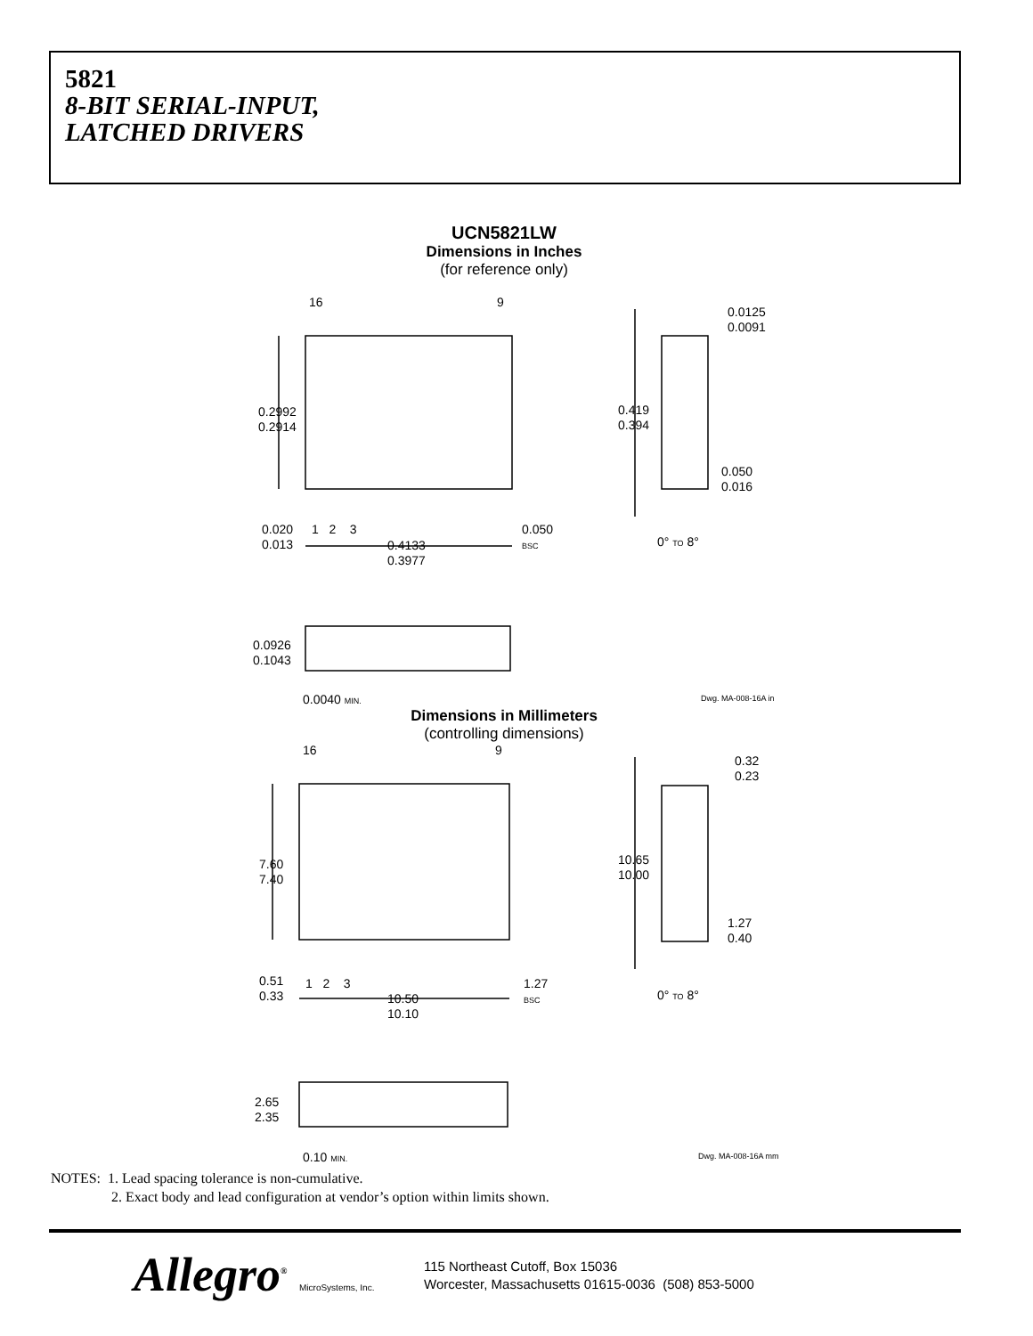5821
8-BIT SERIAL-INPUT,
LATCHED DRIVERS
UCN5821LW
Dimensions in Inches
(for reference only)
16 9
0.0125
0.0091
0.2992
0.2914
0.419
0.394
0.050
0.016
0.020
0.013
1 2 3
0.050
BSC
0.4133
0.3977
0° TO 8°
0.0926
0.1043
0.0040 MIN. Dwg. MA-008-16A in
Dimensions in Millimeters
(controlling dimensions)
16 9
0.32
0.23
7.60
7.40
10.65
10.00
1.27
0.40
0.51
0.33
1 2 3
1.27
BSC
10.50
10.10
0° TO 8°
2.65
2.35
0.10 MIN. Dwg. MA-008-16A mm
NOTES: 1. Lead spacing tolerance is non-cumulative.
2. Exact body and lead configuration at vendor’s option within limits shown.
Allegro<sup>®</sup> MicroSystems, Inc.
115 Northeast Cutoff, Box 15036
Worcester, Massachusetts 01615-0036 (508) 853-5000